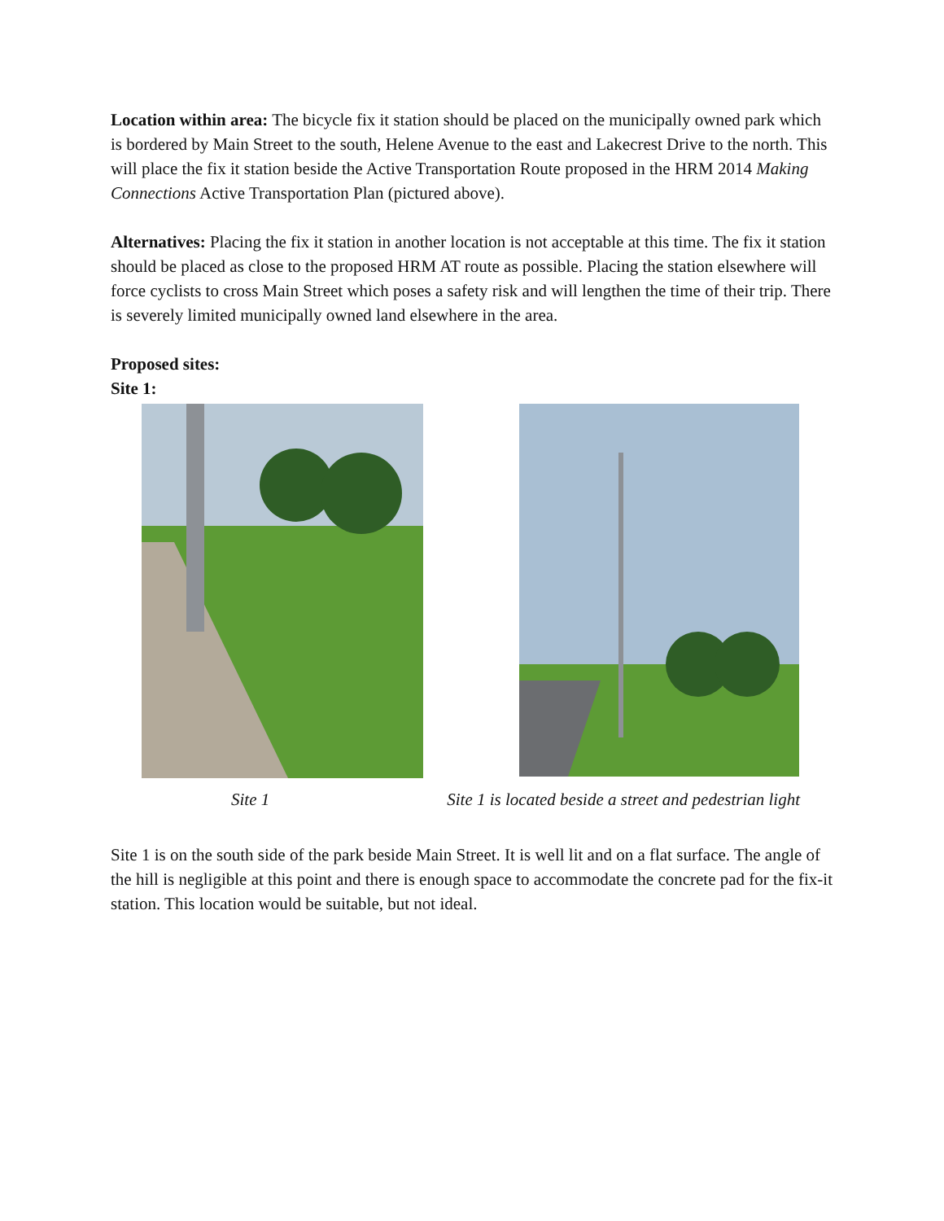Location within area: The bicycle fix it station should be placed on the municipally owned park which is bordered by Main Street to the south, Helene Avenue to the east and Lakecrest Drive to the north. This will place the fix it station beside the Active Transportation Route proposed in the HRM 2014 Making Connections Active Transportation Plan (pictured above).
Alternatives: Placing the fix it station in another location is not acceptable at this time. The fix it station should be placed as close to the proposed HRM AT route as possible. Placing the station elsewhere will force cyclists to cross Main Street which poses a safety risk and will lengthen the time of their trip. There is severely limited municipally owned land elsewhere in the area.
Proposed sites:
Site 1:
Site 1 Site 1 is located beside a street and pedestrian light
Site 1 is on the south side of the park beside Main Street. It is well lit and on a flat surface. The angle of the hill is negligible at this point and there is enough space to accommodate the concrete pad for the fix-it station. This location would be suitable, but not ideal.